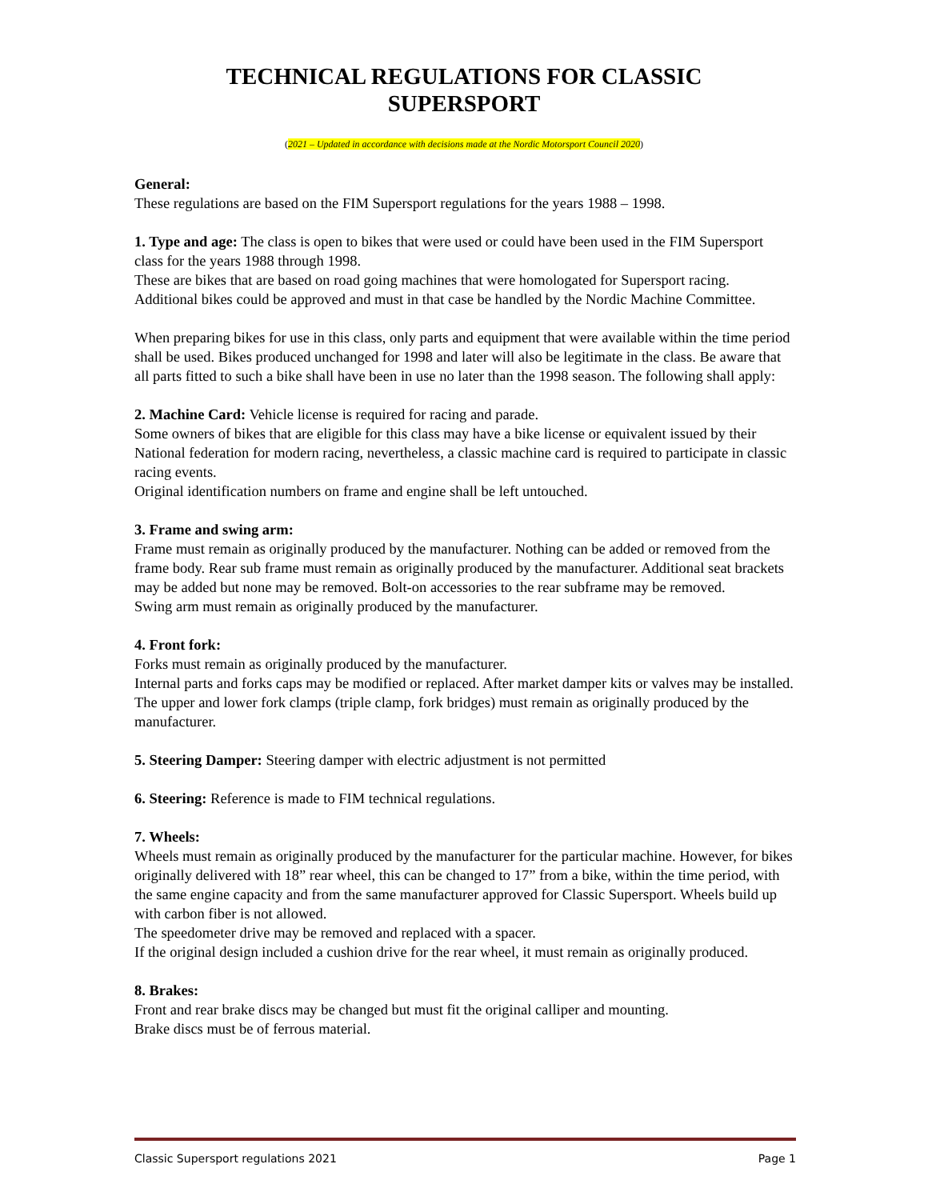TECHNICAL REGULATIONS FOR CLASSIC
SUPERSPORT
(2021 – Updated in accordance with decisions made at the Nordic Motorsport Council 2020)
General:
These regulations are based on the FIM Supersport regulations for the years 1988 – 1998.
1. Type and age: The class is open to bikes that were used or could have been used in the FIM Supersport class for the years 1988 through 1998.
These are bikes that are based on road going machines that were homologated for Supersport racing. Additional bikes could be approved and must in that case be handled by the Nordic Machine Committee.
When preparing bikes for use in this class, only parts and equipment that were available within the time period shall be used. Bikes produced unchanged for 1998 and later will also be legitimate in the class. Be aware that all parts fitted to such a bike shall have been in use no later than the 1998 season. The following shall apply:
2. Machine Card: Vehicle license is required for racing and parade.
Some owners of bikes that are eligible for this class may have a bike license or equivalent issued by their National federation for modern racing, nevertheless, a classic machine card is required to participate in classic racing events.
Original identification numbers on frame and engine shall be left untouched.
3. Frame and swing arm:
Frame must remain as originally produced by the manufacturer. Nothing can be added or removed from the frame body. Rear sub frame must remain as originally produced by the manufacturer. Additional seat brackets may be added but none may be removed. Bolt-on accessories to the rear subframe may be removed.
Swing arm must remain as originally produced by the manufacturer.
4. Front fork:
Forks must remain as originally produced by the manufacturer.
Internal parts and forks caps may be modified or replaced. After market damper kits or valves may be installed.
The upper and lower fork clamps (triple clamp, fork bridges) must remain as originally produced by the manufacturer.
5. Steering Damper: Steering damper with electric adjustment is not permitted
6. Steering: Reference is made to FIM technical regulations.
7. Wheels:
Wheels must remain as originally produced by the manufacturer for the particular machine. However, for bikes originally delivered with 18” rear wheel, this can be changed to 17” from a bike, within the time period, with the same engine capacity and from the same manufacturer approved for Classic Supersport. Wheels build up with carbon fiber is not allowed.
The speedometer drive may be removed and replaced with a spacer.
If the original design included a cushion drive for the rear wheel, it must remain as originally produced.
8. Brakes:
Front and rear brake discs may be changed but must fit the original calliper and mounting.
Brake discs must be of ferrous material.
Classic Supersport regulations 2021 Page 1